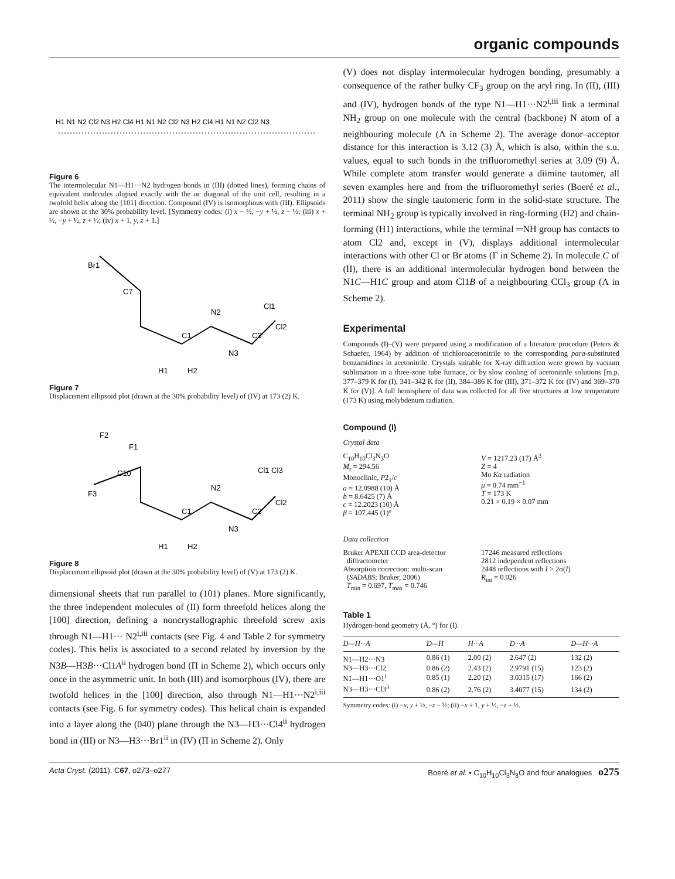organic compounds
H1 N1 N2 Cl2 N3 H2 Cl4 H1 N1 N2 Cl2 N3 H2 Cl4 H1 N1 N2 Cl2 N3
Figure 6
The intermolecular N1—H1···N2 hydrogen bonds in (III) (dotted lines), forming chains of equivalent molecules aligned exactly with the ac diagonal of the unit cell, resulting in a twofold helix along the [101] direction. Compound (IV) is isomorphous with (III). Ellipsoids are shown at the 30% probability level. [Symmetry codes: (i) x − ½, −y + ½, z − ½; (iii) x + ½, −y + ½, z + ½; (iv) x + 1, y, z + 1.]
Br1
C7
C1
N2
C3
Cl1
Cl2
N3
H2
H1
Figure 7
Displacement ellipsoid plot (drawn at the 30% probability level) of (IV) at 173 (2) K.
F2
F1
F3
C10
C1
N2
C3
Cl1 Cl3
Cl2
N3
H2
H1
Figure 8
Displacement ellipsoid plot (drawn at the 30% probability level) of (V) at 173 (2) K.
dimensional sheets that run parallel to (101) planes. More significantly, the three independent molecules of (II) form threefold helices along the [100] direction, defining a noncrystallographic threefold screw axis through N1—H1··· N2<sup>i,iii</sup> contacts (see Fig. 4 and Table 2 for symmetry codes). This helix is associated to a second related by inversion by the N3B—H3B···Cl1A<sup>ii</sup> hydrogen bond (Π in Scheme 2), which occurs only once in the asymmetric unit. In both (III) and isomorphous (IV), there are twofold helices in the [100] direction, also through N1—H1···N2<sup>i,iii</sup> contacts (see Fig. 6 for symmetry codes). This helical chain is expanded into a layer along the (040) plane through the N3—H3···Cl4<sup>ii</sup> hydrogen bond in (III) or N3—H3···Br1<sup>ii</sup> in (IV) (Π in Scheme 2). Only
(V) does not display intermolecular hydrogen bonding, presumably a consequence of the rather bulky CF<sub>3</sub> group on the aryl ring. In (II), (III) and (IV), hydrogen bonds of the type N1—H1···N2<sup>i,iii</sup> link a terminal NH<sub>2</sub> group on one molecule with the central (backbone) N atom of a neighbouring molecule (Λ in Scheme 2). The average donor–acceptor distance for this interaction is 3.12 (3) Å, which is also, within the s.u. values, equal to such bonds in the trifluoromethyl series at 3.09 (9) Å. While complete atom transfer would generate a diimine tautomer, all seven examples here and from the trifluoromethyl series (Boeré et al., 2011) show the single tautomeric form in the solid-state structure. The terminal NH<sub>2</sub> group is typically involved in ring-forming (H2) and chain-forming (H1) interactions, while the terminal ═NH group has contacts to atom Cl2 and, except in (V), displays additional intermolecular interactions with other Cl or Br atoms (Γ in Scheme 2). In molecule C of (II), there is an additional intermolecular hydrogen bond between the N1C—H1C group and atom Cl1B of a neighbouring CCl<sub>3</sub> group (Λ in Scheme 2).
Experimental
Compounds (I)–(V) were prepared using a modification of a literature procedure (Peters & Schaefer, 1964) by addition of trichloroacetonitrile to the corresponding para-substituted benzamidines in acetonitrile. Crystals suitable for X-ray diffraction were grown by vacuum sublimation in a three-zone tube furnace, or by slow cooling of acetonitrile solutions [m.p. 377–379 K for (I), 341–342 K for (II), 384–386 K for (III), 371–372 K for (IV) and 369–370 K for (V)]. A full hemisphere of data was collected for all five structures at low temperature (173 K) using molybdenum radiation.
Compound (I)
Crystal data
C<sub>10</sub>H<sub>10</sub>Cl<sub>3</sub>N<sub>3</sub>O
M<sub>r</sub> = 294.56
Monoclinic, P2<sub>1</sub>/c
a = 12.0988 (10) Å
b = 8.6425 (7) Å
c = 12.2023 (10) Å
β = 107.445 (1)°
V = 1217.23 (17) Å<sup>3</sup>
Z = 4
Mo Kα radiation
μ = 0.74 mm<sup>−1</sup>
T = 173 K
0.21 × 0.19 × 0.07 mm
Data collection
Bruker APEXII CCD area-detector
diffractometer
Absorption correction: multi-scan
(SADABS; Bruker, 2006)
T<sub>min</sub> = 0.697, T<sub>max</sub> = 0.746
17246 measured reflections
2812 independent reflections
2448 reflections with I > 2σ(I)
R<sub>int</sub> = 0.026
Table 1
Hydrogen-bond geometry (Å, °) for (I).
| D—H···A | D—H | H···A | D···A | D—H···A |
| --- | --- | --- | --- | --- |
| N1—H2···N3 | 0.86 (1) | 2.00 (2) | 2.647 (2) | 132 (2) |
| N3—H3···Cl2 | 0.86 (2) | 2.43 (2) | 2.9791 (15) | 123 (2) |
| N1—H1···O1<sup>i</sup> | 0.85 (1) | 2.20 (2) | 3.0315 (17) | 166 (2) |
| N3—H3···Cl3<sup>ii</sup> | 0.86 (2) | 2.76 (2) | 3.4077 (15) | 134 (2) |
Symmetry codes: (i) −x, y + ½, −z − ½; (ii) −x + 1, y + ½, −z + ½.
Acta Cryst. (2011). C67, o273–o277 Boeré et al. • C<sub>10</sub>H<sub>10</sub>Cl<sub>3</sub>N<sub>3</sub>O and four analogues o275